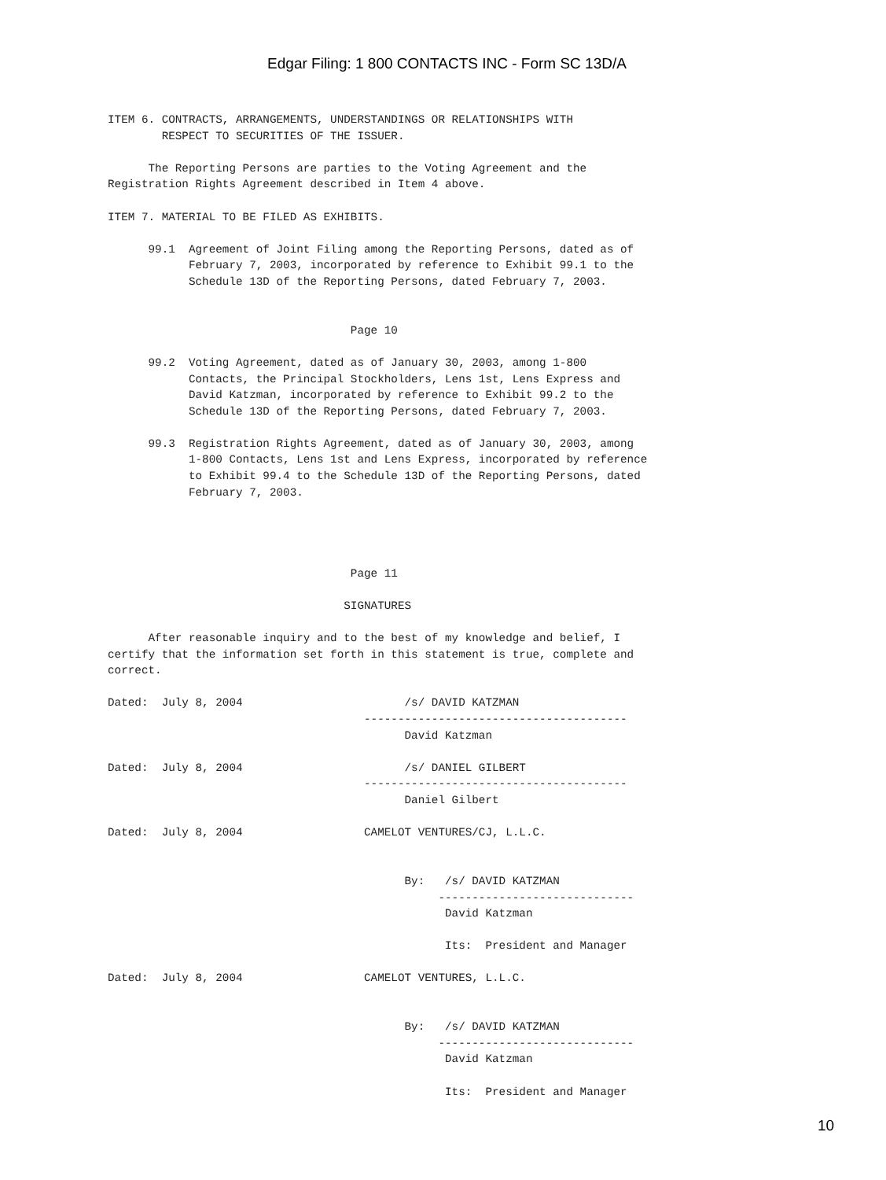Edgar Filing: 1 800 CONTACTS INC - Form SC 13D/A
ITEM 6. CONTRACTS, ARRANGEMENTS, UNDERSTANDINGS OR RELATIONSHIPS WITH
        RESPECT TO SECURITIES OF THE ISSUER.

      The Reporting Persons are parties to the Voting Agreement and the
Registration Rights Agreement described in Item 4 above.

ITEM 7. MATERIAL TO BE FILED AS EXHIBITS.

      99.1  Agreement of Joint Filing among the Reporting Persons, dated as of
            February 7, 2003, incorporated by reference to Exhibit 99.1 to the
            Schedule 13D of the Reporting Persons, dated February 7, 2003.


                                    Page 10

      99.2  Voting Agreement, dated as of January 30, 2003, among 1-800
            Contacts, the Principal Stockholders, Lens 1st, Lens Express and
            David Katzman, incorporated by reference to Exhibit 99.2 to the
            Schedule 13D of the Reporting Persons, dated February 7, 2003.

      99.3  Registration Rights Agreement, dated as of January 30, 2003, among
            1-800 Contacts, Lens 1st and Lens Express, incorporated by reference
            to Exhibit 99.4 to the Schedule 13D of the Reporting Persons, dated
            February 7, 2003.




                                    Page 11

                                   SIGNATURES

      After reasonable inquiry and to the best of my knowledge and belief, I
certify that the information set forth in this statement is true, complete and
correct.

Dated:  July 8, 2004                        /s/ DAVID KATZMAN
                                      ---------------------------------------
                                            David Katzman

Dated:  July 8, 2004                        /s/ DANIEL GILBERT
                                      ---------------------------------------
                                            Daniel Gilbert

Dated:  July 8, 2004                  CAMELOT VENTURES/CJ, L.L.C.


                                            By:   /s/ DAVID KATZMAN
                                                 -----------------------------
                                                  David Katzman

                                                  Its:  President and Manager

Dated:  July 8, 2004                  CAMELOT VENTURES, L.L.C.


                                            By:   /s/ DAVID KATZMAN
                                                 -----------------------------
                                                  David Katzman

                                                  Its:  President and Manager
10